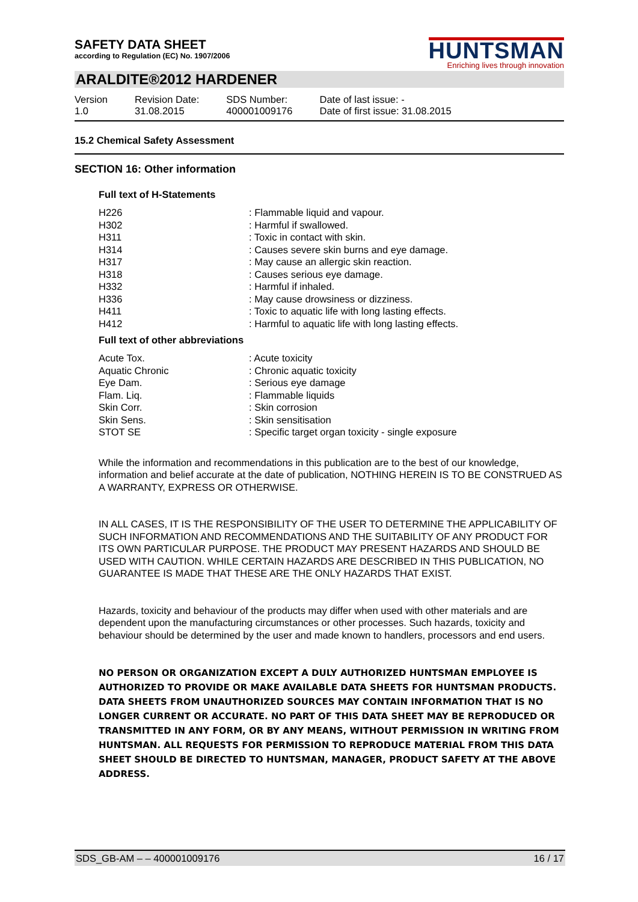SAFETY DATA SHEET
according to Regulation (EC) No. 1907/2006
HUNTSMAN
Enriching lives through innovation
ARALDITE®2012 HARDENER
Version
1.0
Revision Date:
31.08.2015
SDS Number:
400001009176
Date of last issue: -
Date of first issue: 31.08.2015
15.2 Chemical Safety Assessment
SECTION 16: Other information
Full text of H-Statements
| H226 | : Flammable liquid and vapour. |
| H302 | : Harmful if swallowed. |
| H311 | : Toxic in contact with skin. |
| H314 | : Causes severe skin burns and eye damage. |
| H317 | : May cause an allergic skin reaction. |
| H318 | : Causes serious eye damage. |
| H332 | : Harmful if inhaled. |
| H336 | : May cause drowsiness or dizziness. |
| H411 | : Toxic to aquatic life with long lasting effects. |
| H412 | : Harmful to aquatic life with long lasting effects. |
Full text of other abbreviations
| Acute Tox. | : Acute toxicity |
| Aquatic Chronic | : Chronic aquatic toxicity |
| Eye Dam. | : Serious eye damage |
| Flam. Liq. | : Flammable liquids |
| Skin Corr. | : Skin corrosion |
| Skin Sens. | : Skin sensitisation |
| STOT SE | : Specific target organ toxicity - single exposure |
While the information and recommendations in this publication are to the best of our knowledge, information and belief accurate at the date of publication, NOTHING HEREIN IS TO BE CONSTRUED AS A WARRANTY, EXPRESS OR OTHERWISE.
IN ALL CASES, IT IS THE RESPONSIBILITY OF THE USER TO DETERMINE THE APPLICABILITY OF SUCH INFORMATION AND RECOMMENDATIONS AND THE SUITABILITY OF ANY PRODUCT FOR ITS OWN PARTICULAR PURPOSE. THE PRODUCT MAY PRESENT HAZARDS AND SHOULD BE USED WITH CAUTION. WHILE CERTAIN HAZARDS ARE DESCRIBED IN THIS PUBLICATION, NO GUARANTEE IS MADE THAT THESE ARE THE ONLY HAZARDS THAT EXIST.
Hazards, toxicity and behaviour of the products may differ when used with other materials and are dependent upon the manufacturing circumstances or other processes. Such hazards, toxicity and behaviour should be determined by the user and made known to handlers, processors and end users.
NO PERSON OR ORGANIZATION EXCEPT A DULY AUTHORIZED HUNTSMAN EMPLOYEE IS AUTHORIZED TO PROVIDE OR MAKE AVAILABLE DATA SHEETS FOR HUNTSMAN PRODUCTS. DATA SHEETS FROM UNAUTHORIZED SOURCES MAY CONTAIN INFORMATION THAT IS NO LONGER CURRENT OR ACCURATE. NO PART OF THIS DATA SHEET MAY BE REPRODUCED OR TRANSMITTED IN ANY FORM, OR BY ANY MEANS, WITHOUT PERMISSION IN WRITING FROM HUNTSMAN. ALL REQUESTS FOR PERMISSION TO REPRODUCE MATERIAL FROM THIS DATA SHEET SHOULD BE DIRECTED TO HUNTSMAN, MANAGER, PRODUCT SAFETY AT THE ABOVE ADDRESS.
SDS_GB-AM – – 400001009176 16 / 17